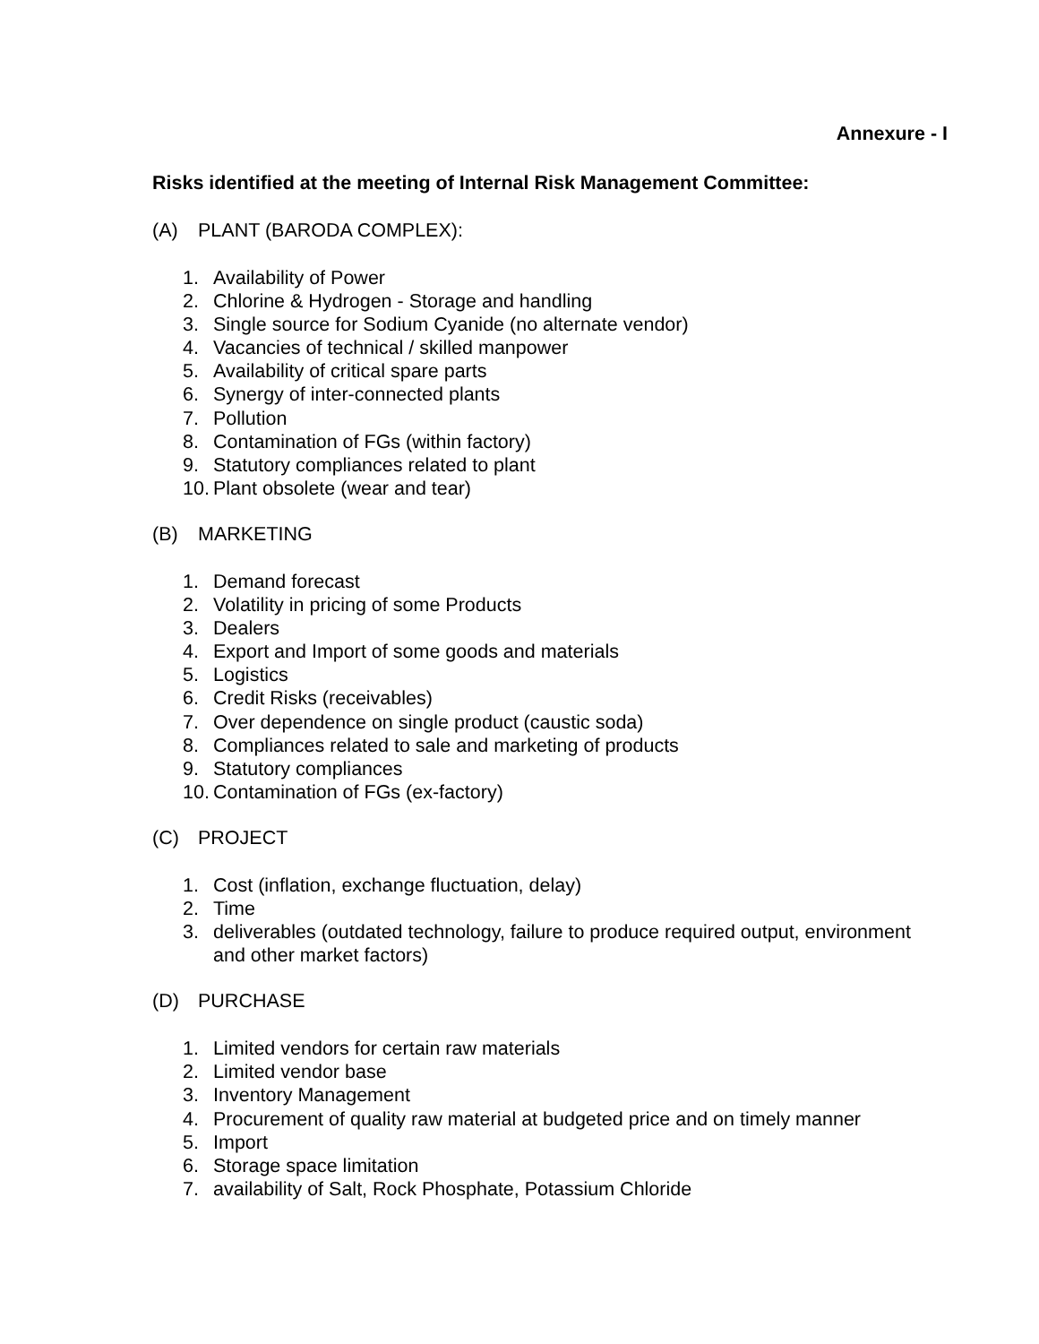Annexure - I
Risks identified at the meeting of Internal Risk Management Committee:
(A) PLANT (BARODA COMPLEX):
1. Availability of Power
2. Chlorine & Hydrogen - Storage and handling
3. Single source for Sodium Cyanide (no alternate vendor)
4. Vacancies of technical / skilled manpower
5. Availability of critical spare parts
6. Synergy of inter-connected plants
7. Pollution
8. Contamination of FGs (within factory)
9. Statutory compliances related to plant
10. Plant obsolete (wear and tear)
(B) MARKETING
1. Demand forecast
2. Volatility in pricing of some Products
3. Dealers
4. Export and Import of some goods and materials
5. Logistics
6. Credit Risks (receivables)
7. Over dependence on single product (caustic soda)
8. Compliances related to sale and marketing of products
9. Statutory compliances
10. Contamination of FGs (ex-factory)
(C) PROJECT
1. Cost (inflation, exchange fluctuation, delay)
2. Time
3. deliverables (outdated technology, failure to produce required output, environment and other market factors)
(D) PURCHASE
1. Limited vendors for certain raw materials
2. Limited vendor base
3. Inventory Management
4. Procurement of quality raw material at budgeted price and on timely manner
5. Import
6. Storage space limitation
7. availability of Salt, Rock Phosphate, Potassium Chloride